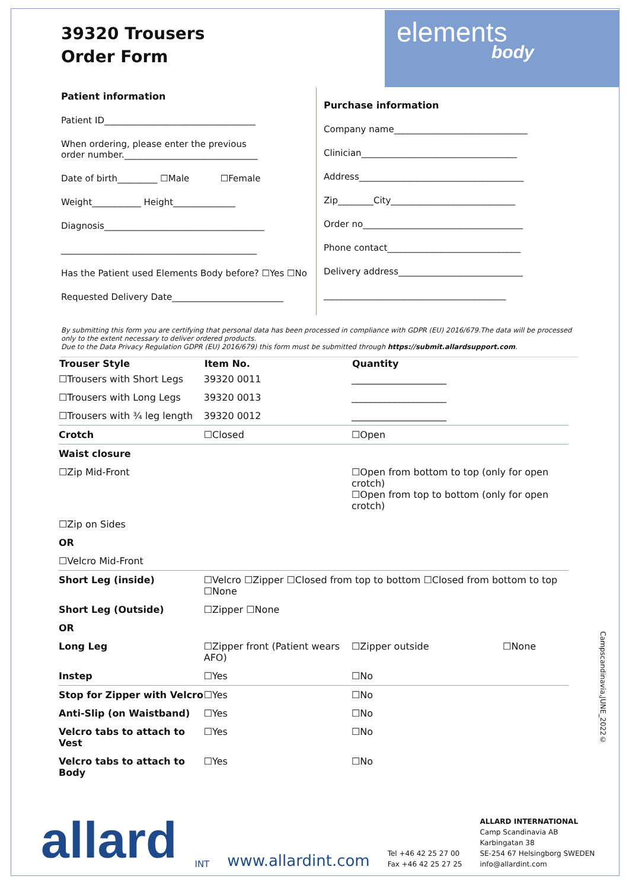39320 Trousers
Order Form
elements
body
Patient information
Patient ID__________________________________
When ordering, please enter the previous
order number.______________________________
Date of birth_________ ☐Male ☐Female
Weight___________ Height______________
Diagnosis____________________________________
____________________________________________
Has the Patient used Elements Body before? ☐Yes ☐No
Requested Delivery Date_________________________
Purchase information
Company name______________________________
Clinician___________________________________
Address_____________________________________
Zip________City____________________________
Order no____________________________________
Phone contact______________________________
Delivery address____________________________
_________________________________________
By submitting this form you are certifying that personal data has been processed in compliance with GDPR (EU) 2016/679.The data will be processed only to the extent necessary to deliver ordered products.
Due to the Data Privacy Regulation GDPR (EU) 2016/679) this form must be submitted through https://submit.allardsupport.com.
| Trouser Style | Item No. | Quantity | | |
| --- | --- | --- | --- | --- |
| ☐Trousers with Short Legs | 39320 0011 | ____________________ | | |
| ☐Trousers with Long Legs | 39320 0013 | ____________________ | | |
| ☐Trousers with ¾ leg length | 39320 0012 | ____________________ | | |
| Crotch | ☐Closed | ☐Open | | |
| Waist closure | | | | |
| ☐Zip Mid-Front | | ☐Open from bottom to top (only for open crotch) ☐Open from top to bottom (only for open crotch) | | |
| ☐Zip on Sides | | | | |
| OR | | | | |
| ☐Velcro Mid-Front | | | | |
| Short Leg (inside) | ☐Velcro ☐Zipper ☐Closed from top to bottom ☐Closed from bottom to top ☐None | | | |
| Short Leg (Outside) | ☐Zipper ☐None | | | |
| OR | | | | |
| Long Leg | ☐Zipper front (Patient wears AFO) | | ☐Zipper outside | ☐None |
| Instep | ☐Yes | ☐No | | |
| Stop for Zipper with Velcro | ☐Yes | ☐No | | |
| Anti-Slip (on Waistband) | ☐Yes | ☐No | | |
| Velcro tabs to attach to Vest | ☐Yes | ☐No | | |
| Velcro tabs to attach to Body | ☐Yes | ☐No | | |
Campscandinavia,JUNE_2022©
allard INT www.allardint.com Tel +46 42 25 27 00
Fax +46 42 25 27 25 ALLARD INTERNATIONAL
Camp Scandinavia AB
Karbingatan 38
SE-254 67 Helsingborg SWEDEN
info@allardint.com